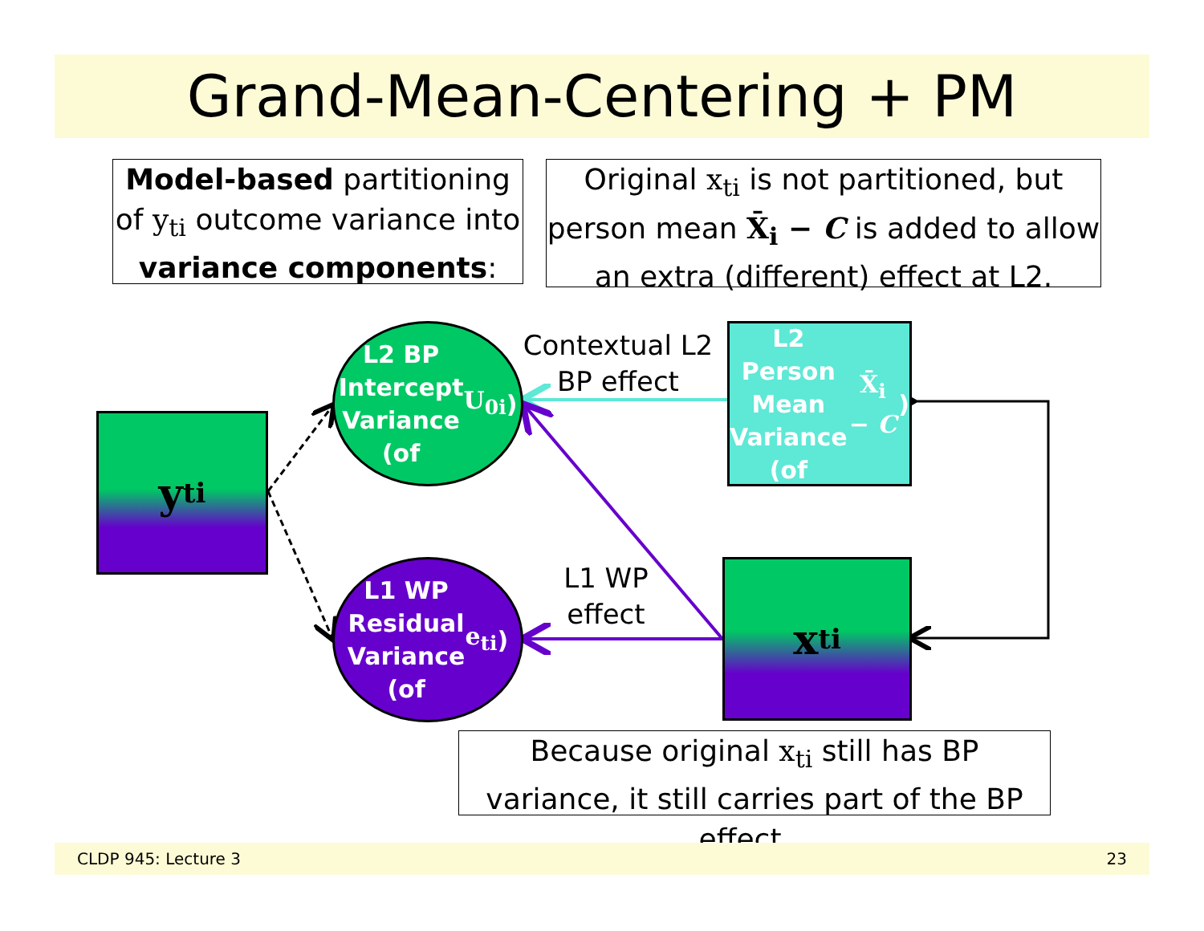Grand-Mean-Centering + PM
Model-based partitioning of y<sub>ti</sub> outcome variance into variance components:
Original x<sub>ti</sub> is not partitioned, but person mean X̄<sub>i</sub> − C is added to allow an extra (different) effect at L2.
y<sub>ti</sub>
L2 BP
Intercept
Variance
(of U<sub>0i</sub>)
L1 WP
Residual
Variance
(of e<sub>ti</sub>)
L2 Person
Mean
Variance
(of X̄<sub>i</sub> − C)
x<sub>ti</sub>
Contextual L2 BP effect
L1 WP effect
Because original x<sub>ti</sub> still has BP variance, it still carries part of the BP effect…
CLDP 945: Lecture 3 23